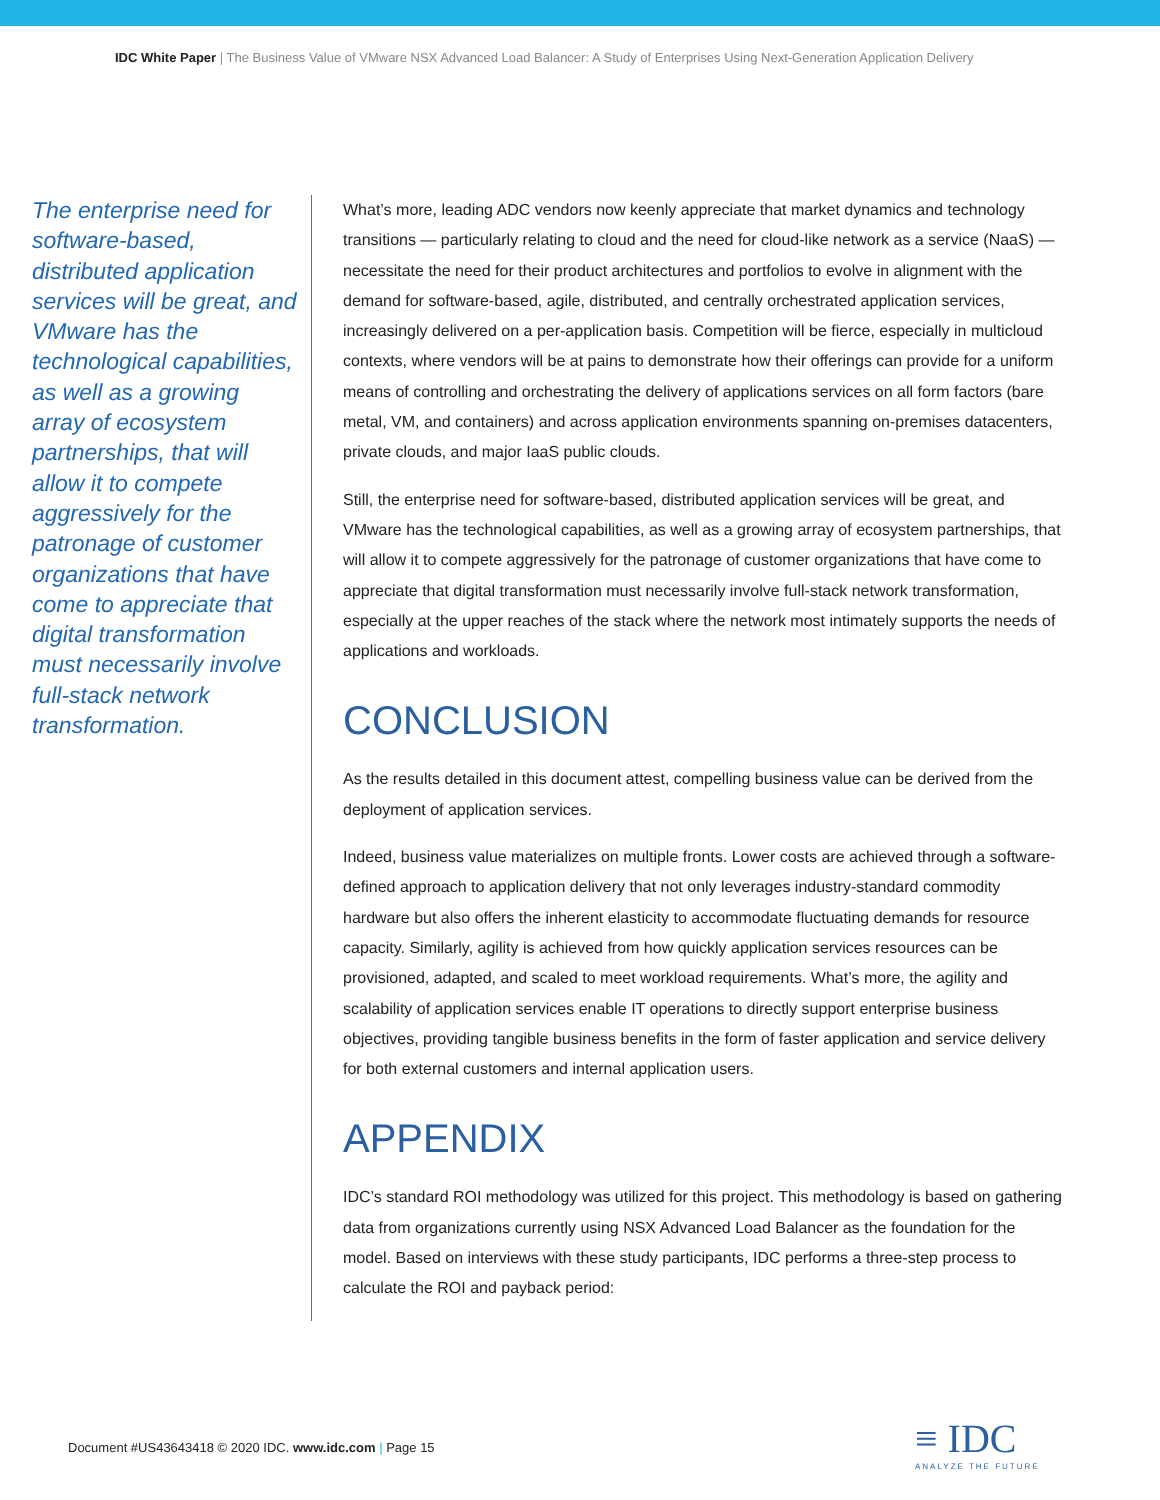IDC White Paper | The Business Value of VMware NSX Advanced Load Balancer: A Study of Enterprises Using Next-Generation Application Delivery
The enterprise need for software-based, distributed application services will be great, and VMware has the technological capabilities, as well as a growing array of ecosystem partnerships, that will allow it to compete aggressively for the patronage of customer organizations that have come to appreciate that digital transformation must necessarily involve full-stack network transformation.
What’s more, leading ADC vendors now keenly appreciate that market dynamics and technology transitions — particularly relating to cloud and the need for cloud-like network as a service (NaaS) — necessitate the need for their product architectures and portfolios to evolve in alignment with the demand for software-based, agile, distributed, and centrally orchestrated application services, increasingly delivered on a per-application basis. Competition will be fierce, especially in multicloud contexts, where vendors will be at pains to demonstrate how their offerings can provide for a uniform means of controlling and orchestrating the delivery of applications services on all form factors (bare metal, VM, and containers) and across application environments spanning on-premises datacenters, private clouds, and major IaaS public clouds.
Still, the enterprise need for software-based, distributed application services will be great, and VMware has the technological capabilities, as well as a growing array of ecosystem partnerships, that will allow it to compete aggressively for the patronage of customer organizations that have come to appreciate that digital transformation must necessarily involve full-stack network transformation, especially at the upper reaches of the stack where the network most intimately supports the needs of applications and workloads.
CONCLUSION
As the results detailed in this document attest, compelling business value can be derived from the deployment of application services.
Indeed, business value materializes on multiple fronts. Lower costs are achieved through a software-defined approach to application delivery that not only leverages industry-standard commodity hardware but also offers the inherent elasticity to accommodate fluctuating demands for resource capacity. Similarly, agility is achieved from how quickly application services resources can be provisioned, adapted, and scaled to meet workload requirements. What’s more, the agility and scalability of application services enable IT operations to directly support enterprise business objectives, providing tangible business benefits in the form of faster application and service delivery for both external customers and internal application users.
APPENDIX
IDC’s standard ROI methodology was utilized for this project. This methodology is based on gathering data from organizations currently using NSX Advanced Load Balancer as the foundation for the model. Based on interviews with these study participants, IDC performs a three-step process to calculate the ROI and payback period:
Document #US43643418 © 2020 IDC. www.idc.com | Page 15
≡ IDC
ANALYZE THE FUTURE